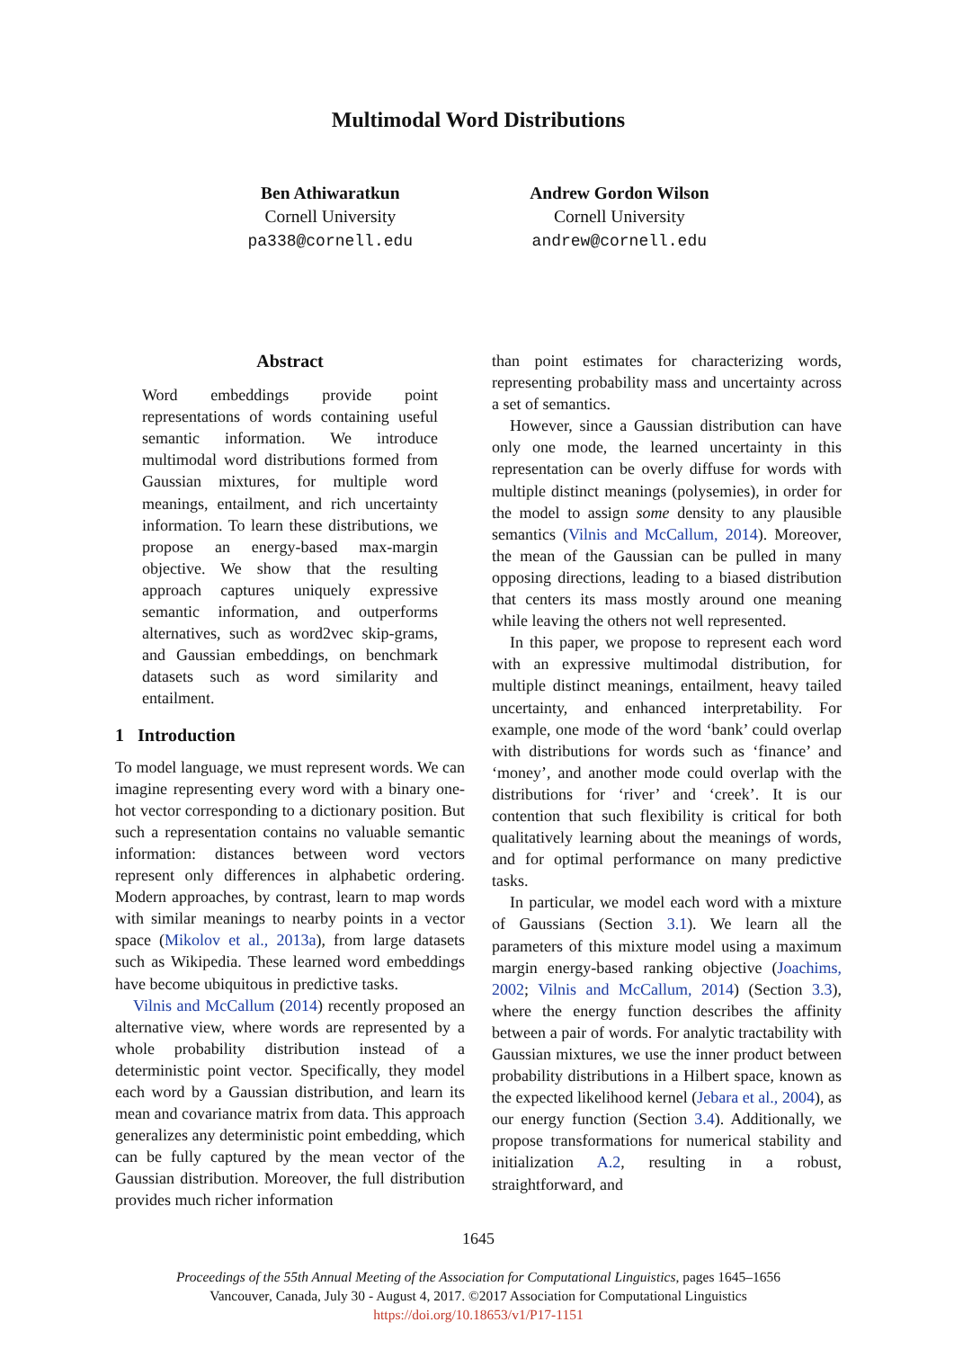Multimodal Word Distributions
Ben Athiwaratkun
Cornell University
pa338@cornell.edu
Andrew Gordon Wilson
Cornell University
andrew@cornell.edu
Abstract
Word embeddings provide point representations of words containing useful semantic information. We introduce multimodal word distributions formed from Gaussian mixtures, for multiple word meanings, entailment, and rich uncertainty information. To learn these distributions, we propose an energy-based max-margin objective. We show that the resulting approach captures uniquely expressive semantic information, and outperforms alternatives, such as word2vec skip-grams, and Gaussian embeddings, on benchmark datasets such as word similarity and entailment.
1 Introduction
To model language, we must represent words. We can imagine representing every word with a binary one-hot vector corresponding to a dictionary position. But such a representation contains no valuable semantic information: distances between word vectors represent only differences in alphabetic ordering. Modern approaches, by contrast, learn to map words with similar meanings to nearby points in a vector space (Mikolov et al., 2013a), from large datasets such as Wikipedia. These learned word embeddings have become ubiquitous in predictive tasks.
Vilnis and McCallum (2014) recently proposed an alternative view, where words are represented by a whole probability distribution instead of a deterministic point vector. Specifically, they model each word by a Gaussian distribution, and learn its mean and covariance matrix from data. This approach generalizes any deterministic point embedding, which can be fully captured by the mean vector of the Gaussian distribution. Moreover, the full distribution provides much richer information
than point estimates for characterizing words, representing probability mass and uncertainty across a set of semantics.
However, since a Gaussian distribution can have only one mode, the learned uncertainty in this representation can be overly diffuse for words with multiple distinct meanings (polysemies), in order for the model to assign some density to any plausible semantics (Vilnis and McCallum, 2014). Moreover, the mean of the Gaussian can be pulled in many opposing directions, leading to a biased distribution that centers its mass mostly around one meaning while leaving the others not well represented.
In this paper, we propose to represent each word with an expressive multimodal distribution, for multiple distinct meanings, entailment, heavy tailed uncertainty, and enhanced interpretability. For example, one mode of the word ‘bank’ could overlap with distributions for words such as ‘finance’ and ‘money’, and another mode could overlap with the distributions for ‘river’ and ‘creek’. It is our contention that such flexibility is critical for both qualitatively learning about the meanings of words, and for optimal performance on many predictive tasks.
In particular, we model each word with a mixture of Gaussians (Section 3.1). We learn all the parameters of this mixture model using a maximum margin energy-based ranking objective (Joachims, 2002; Vilnis and McCallum, 2014) (Section 3.3), where the energy function describes the affinity between a pair of words. For analytic tractability with Gaussian mixtures, we use the inner product between probability distributions in a Hilbert space, known as the expected likelihood kernel (Jebara et al., 2004), as our energy function (Section 3.4). Additionally, we propose transformations for numerical stability and initialization A.2, resulting in a robust, straightforward, and
1645
Proceedings of the 55th Annual Meeting of the Association for Computational Linguistics, pages 1645–1656
Vancouver, Canada, July 30 - August 4, 2017. ©2017 Association for Computational Linguistics
https://doi.org/10.18653/v1/P17-1151